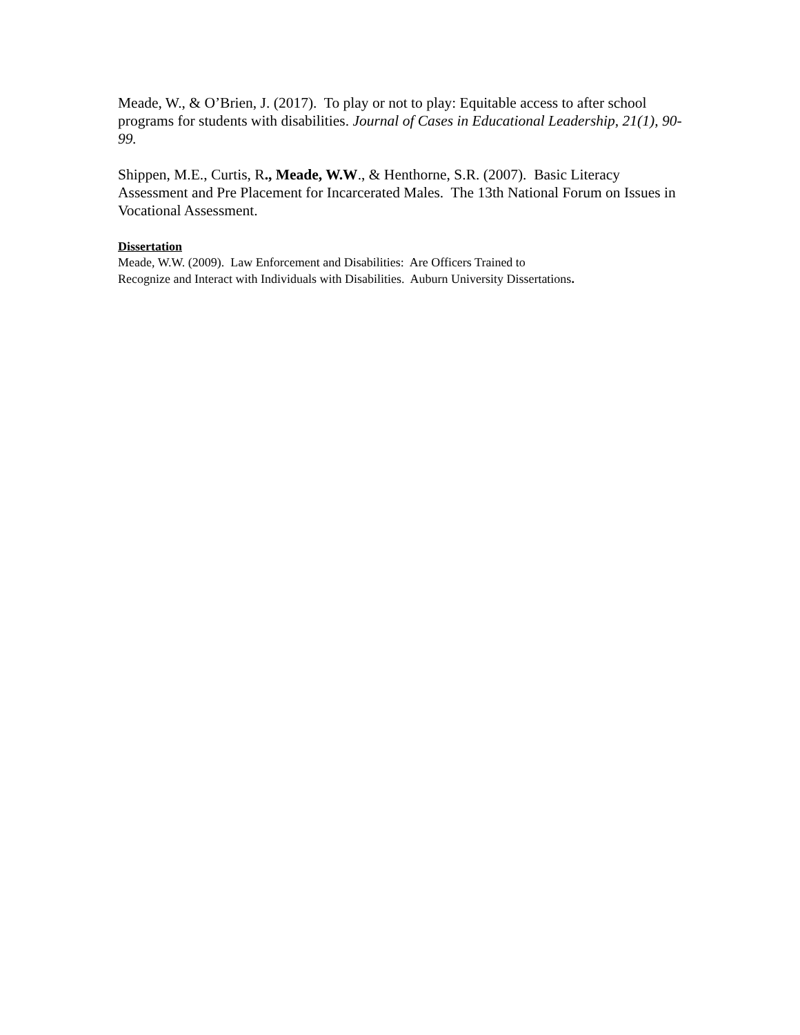Meade, W., & O’Brien, J. (2017). To play or not to play: Equitable access to after school programs for students with disabilities. Journal of Cases in Educational Leadership, 21(1), 90-99.
Shippen, M.E., Curtis, R., Meade, W.W., & Henthorne, S.R. (2007). Basic Literacy Assessment and Pre Placement for Incarcerated Males. The 13th National Forum on Issues in Vocational Assessment.
Dissertation
Meade, W.W. (2009). Law Enforcement and Disabilities: Are Officers Trained to
Recognize and Interact with Individuals with Disabilities. Auburn University Dissertations.